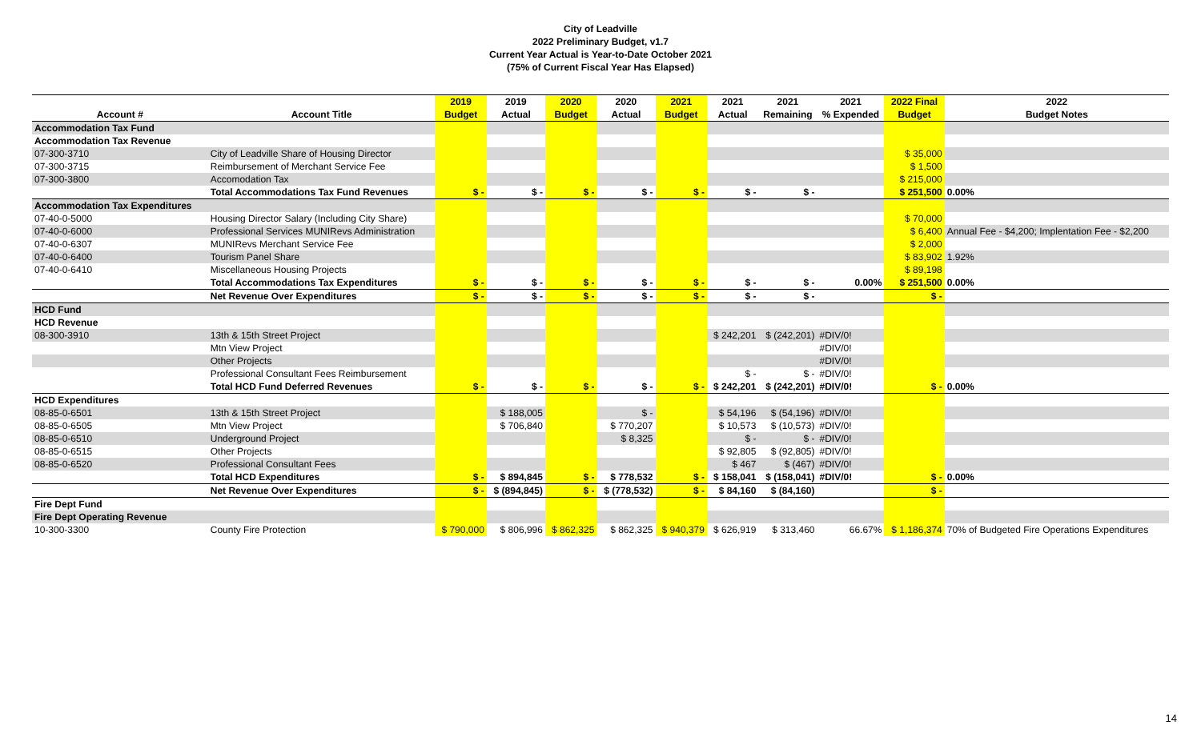City of Leadville
2022 Preliminary Budget, v1.7
Current Year Actual is Year-to-Date October 2021
(75% of Current Fiscal Year Has Elapsed)
| | | 2019 | 2019 | 2020 | 2020 | 2021 | 2021 | 2021 | 2021 | 2022 Final | 2022 |
| --- | --- | --- | --- | --- | --- | --- | --- | --- | --- | --- | --- |
| Account # | Account Title | Budget | Actual | Budget | Actual | Budget | Actual | Remaining | % Expended | Budget | Budget Notes |
| Accommodation Tax Fund | | | | | | | | | | | |
| Accommodation Tax Revenue | | | | | | | | | | | |
| 07-300-3710 | City of Leadville Share of Housing Director | | | | | | | | | $ 35,000 | |
| 07-300-3715 | Reimbursement of Merchant Service Fee | | | | | | | | | $ 1,500 | |
| 07-300-3800 | Accomodation Tax | | | | | | | | | $ 215,000 | |
| | Total Accommodations Tax Fund Revenues | $ - | $ - | $ - | $ - | $ - | $ - | $ - | | $ 251,500 | 0.00% |
| Accommodation Tax Expenditures | | | | | | | | | | | |
| 07-40-0-5000 | Housing Director Salary (Including City Share) | | | | | | | | | $ 70,000 | |
| 07-40-0-6000 | Professional Services MUNIRevs Administration | | | | | | | | | $ 6,400 | Annual Fee - $4,200; Implentation Fee - $2,200 |
| 07-40-0-6307 | MUNIRevs Merchant Service Fee | | | | | | | | | $ 2,000 | |
| 07-40-0-6400 | Tourism Panel Share | | | | | | | | | $ 83,902 | 1.92% |
| 07-40-0-6410 | Miscellaneous Housing Projects | | | | | | | | | $ 89,198 | |
| | Total Accommodations Tax Expenditures | $ - | $ - | $ - | $ - | $ - | $ - | $ - | 0.00% | $ 251,500 | 0.00% |
| | Net Revenue Over Expenditures | $ - | $ - | $ - | $ - | $ - | $ - | $ - | | $ - | |
| HCD Fund | | | | | | | | | | | |
| HCD Revenue | | | | | | | | | | | |
| 08-300-3910 | 13th & 15th Street Project | | | | | | $ 242,201 | $ (242,201) | #DIV/0! | | |
| | Mtn View Project | | | | | | | | #DIV/0! | | |
| | Other Projects | | | | | | | | #DIV/0! | | |
| | Professional Consultant Fees Reimbursement | | | | | | $ - | $ - | #DIV/0! | | |
| | Total HCD Fund Deferred Revenues | $ - | $ - | $ - | $ - | $ - | $ 242,201 | $ (242,201) | #DIV/0! | $ - | 0.00% |
| HCD Expenditures | | | | | | | | | | | |
| 08-85-0-6501 | 13th & 15th Street Project | | $ 188,005 | | $ - | | $ 54,196 | $ (54,196) | #DIV/0! | | |
| 08-85-0-6505 | Mtn View Project | | $ 706,840 | | $ 770,207 | | $ 10,573 | $ (10,573) | #DIV/0! | | |
| 08-85-0-6510 | Underground Project | | | | $ 8,325 | | $ - | $ - | #DIV/0! | | |
| 08-85-0-6515 | Other Projects | | | | | | $ 92,805 | $ (92,805) | #DIV/0! | | |
| 08-85-0-6520 | Professional Consultant Fees | | | | | | $ 467 | $ (467) | #DIV/0! | | |
| | Total HCD Expenditures | $ - | $ 894,845 | $ - | $ 778,532 | $ - | $ 158,041 | $ (158,041) | #DIV/0! | $ - | 0.00% |
| | Net Revenue Over Expenditures | $ - | $ (894,845) | $ - | $ (778,532) | $ - | $ 84,160 | $ (84,160) | | $ - | |
| Fire Dept Fund | | | | | | | | | | | |
| Fire Dept Operating Revenue | | | | | | | | | | | |
| 10-300-3300 | County Fire Protection | $ 790,000 | $ 806,996 | $ 862,325 | $ 862,325 | $ 940,379 | $ 626,919 | $ 313,460 | 66.67% | $ 1,186,374 | 70% of Budgeted Fire Operations Expenditures |
14